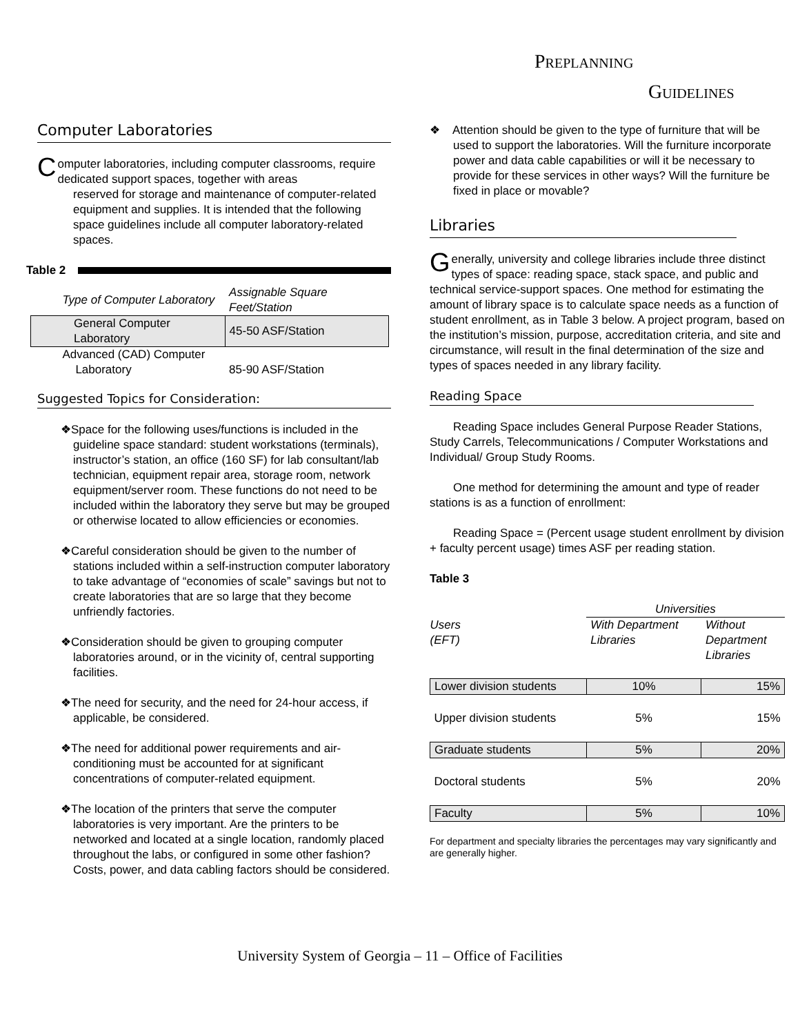PREPLANNING
GUIDELINES
Computer Laboratories
Computer laboratories, including computer classrooms, require dedicated support spaces, together with areas
reserved for storage and maintenance of computer-related equipment and supplies. It is intended that the following space guidelines include all computer laboratory-related spaces.
Table 2
| Type of Computer Laboratory | Assignable Square Feet/Station |
| --- | --- |
| General Computer Laboratory | 45-50 ASF/Station |
| Advanced (CAD) Computer Laboratory | 85-90 ASF/Station |
Suggested Topics for Consideration:
❖Space for the following uses/functions is included in the guideline space standard: student workstations (terminals), instructor’s station, an office (160 SF) for lab consultant/lab technician, equipment repair area, storage room, network equipment/server room. These functions do not need to be included within the laboratory they serve but may be grouped or otherwise located to allow efficiencies or economies.
❖Careful consideration should be given to the number of stations included within a self-instruction computer laboratory to take advantage of “economies of scale” savings but not to create laboratories that are so large that they become unfriendly factories.
❖Consideration should be given to grouping computer laboratories around, or in the vicinity of, central supporting facilities.
❖The need for security, and the need for 24-hour access, if applicable, be considered.
❖The need for additional power requirements and air-conditioning must be accounted for at significant concentrations of computer-related equipment.
❖The location of the printers that serve the computer laboratories is very important. Are the printers to be networked and located at a single location, randomly placed throughout the labs, or configured in some other fashion? Costs, power, and data cabling factors should be considered.
❖ Attention should be given to the type of furniture that will be used to support the laboratories. Will the furniture incorporate power and data cable capabilities or will it be necessary to provide for these services in other ways? Will the furniture be fixed in place or movable?
Libraries
Generally, university and college libraries include three distinct types of space: reading space, stack space, and public and technical service-support spaces. One method for estimating the amount of library space is to calculate space needs as a function of student enrollment, as in Table 3 below. A project program, based on the institution’s mission, purpose, accreditation criteria, and site and circumstance, will result in the final determination of the size and types of spaces needed in any library facility.
Reading Space
Reading Space includes General Purpose Reader Stations, Study Carrels, Telecommunications / Computer Workstations and Individual/ Group Study Rooms.
One method for determining the amount and type of reader stations is as a function of enrollment:
Reading Space = (Percent usage student enrollment by division + faculty percent usage) times ASF per reading station.
Table 3
| | Universities | |
| Users (EFT) | With Department Libraries | Without Department Libraries |
| Lower division students | 10% | 15% |
| Upper division students | 5% | 15% |
| Graduate students | 5% | 20% |
| Doctoral students | 5% | 20% |
| Faculty | 5% | 10% |
For department and specialty libraries the percentages may vary significantly and are generally higher.
University System of Georgia – 11 – Office of Facilities